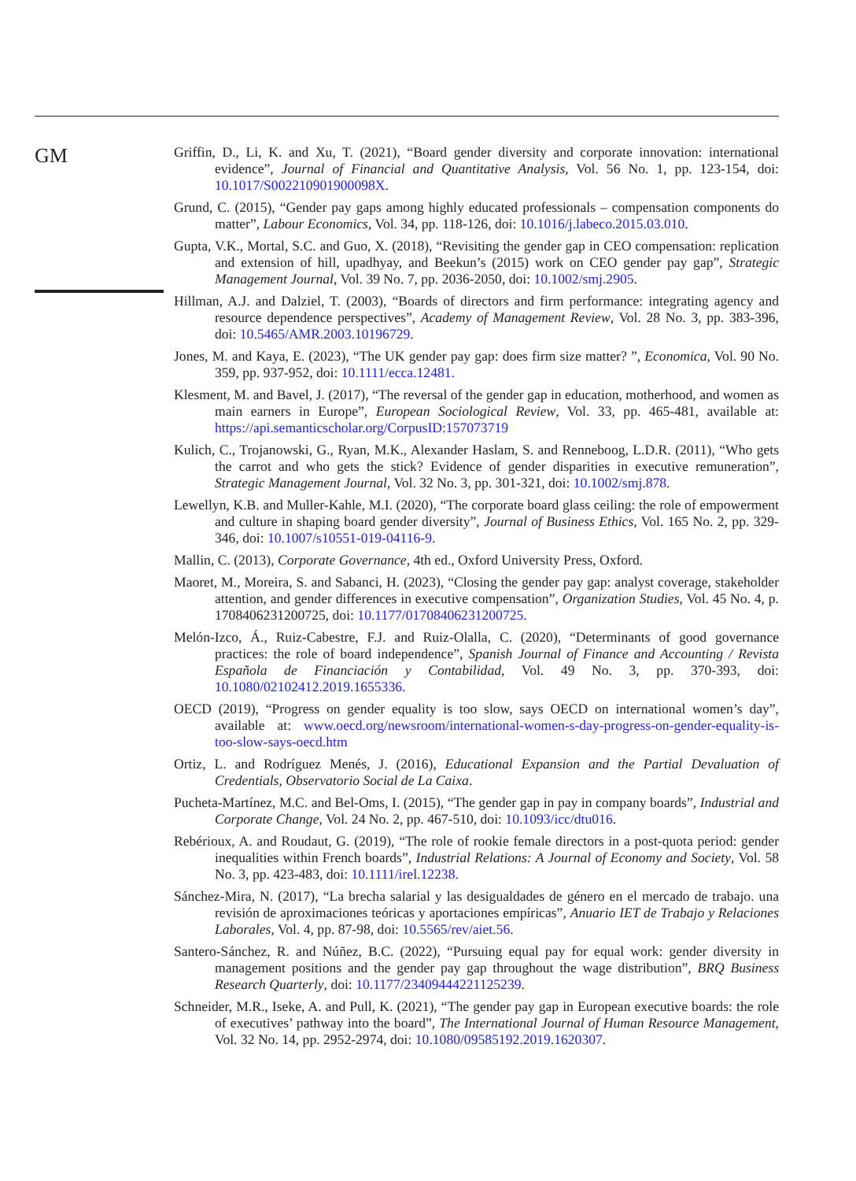GM
Griffin, D., Li, K. and Xu, T. (2021), “Board gender diversity and corporate innovation: international evidence”, Journal of Financial and Quantitative Analysis, Vol. 56 No. 1, pp. 123-154, doi: 10.1017/S002210901900098X.
Grund, C. (2015), “Gender pay gaps among highly educated professionals – compensation components do matter”, Labour Economics, Vol. 34, pp. 118-126, doi: 10.1016/j.labeco.2015.03.010.
Gupta, V.K., Mortal, S.C. and Guo, X. (2018), “Revisiting the gender gap in CEO compensation: replication and extension of hill, upadhyay, and Beekun’s (2015) work on CEO gender pay gap”, Strategic Management Journal, Vol. 39 No. 7, pp. 2036-2050, doi: 10.1002/smj.2905.
Hillman, A.J. and Dalziel, T. (2003), “Boards of directors and firm performance: integrating agency and resource dependence perspectives”, Academy of Management Review, Vol. 28 No. 3, pp. 383-396, doi: 10.5465/AMR.2003.10196729.
Jones, M. and Kaya, E. (2023), “The UK gender pay gap: does firm size matter? ”, Economica, Vol. 90 No. 359, pp. 937-952, doi: 10.1111/ecca.12481.
Klesment, M. and Bavel, J. (2017), “The reversal of the gender gap in education, motherhood, and women as main earners in Europe”, European Sociological Review, Vol. 33, pp. 465-481, available at: https://api.semanticscholar.org/CorpusID:157073719
Kulich, C., Trojanowski, G., Ryan, M.K., Alexander Haslam, S. and Renneboog, L.D.R. (2011), “Who gets the carrot and who gets the stick? Evidence of gender disparities in executive remuneration”, Strategic Management Journal, Vol. 32 No. 3, pp. 301-321, doi: 10.1002/smj.878.
Lewellyn, K.B. and Muller-Kahle, M.I. (2020), “The corporate board glass ceiling: the role of empowerment and culture in shaping board gender diversity”, Journal of Business Ethics, Vol. 165 No. 2, pp. 329-346, doi: 10.1007/s10551-019-04116-9.
Mallin, C. (2013), Corporate Governance, 4th ed., Oxford University Press, Oxford.
Maoret, M., Moreira, S. and Sabanci, H. (2023), “Closing the gender pay gap: analyst coverage, stakeholder attention, and gender differences in executive compensation”, Organization Studies, Vol. 45 No. 4, p. 1708406231200725, doi: 10.1177/01708406231200725.
Melón-Izco, Á., Ruiz-Cabestre, F.J. and Ruiz-Olalla, C. (2020), “Determinants of good governance practices: the role of board independence”, Spanish Journal of Finance and Accounting / Revista Española de Financiación y Contabilidad, Vol. 49 No. 3, pp. 370-393, doi: 10.1080/02102412.2019.1655336.
OECD (2019), “Progress on gender equality is too slow, says OECD on international women’s day”, available at: www.oecd.org/newsroom/international-women-s-day-progress-on-gender-equality-is-too-slow-says-oecd.htm
Ortiz, L. and Rodríguez Menés, J. (2016), Educational Expansion and the Partial Devaluation of Credentials, Observatorio Social de La Caixa.
Pucheta-Martínez, M.C. and Bel-Oms, I. (2015), “The gender gap in pay in company boards”, Industrial and Corporate Change, Vol. 24 No. 2, pp. 467-510, doi: 10.1093/icc/dtu016.
Rebérioux, A. and Roudaut, G. (2019), “The role of rookie female directors in a post-quota period: gender inequalities within French boards”, Industrial Relations: A Journal of Economy and Society, Vol. 58 No. 3, pp. 423-483, doi: 10.1111/irel.12238.
Sánchez-Mira, N. (2017), “La brecha salarial y las desigualdades de género en el mercado de trabajo. una revisión de aproximaciones teóricas y aportaciones empíricas”, Anuario IET de Trabajo y Relaciones Laborales, Vol. 4, pp. 87-98, doi: 10.5565/rev/aiet.56.
Santero-Sánchez, R. and Núñez, B.C. (2022), “Pursuing equal pay for equal work: gender diversity in management positions and the gender pay gap throughout the wage distribution”, BRQ Business Research Quarterly, doi: 10.1177/23409444221125239.
Schneider, M.R., Iseke, A. and Pull, K. (2021), “The gender pay gap in European executive boards: the role of executives’ pathway into the board”, The International Journal of Human Resource Management, Vol. 32 No. 14, pp. 2952-2974, doi: 10.1080/09585192.2019.1620307.